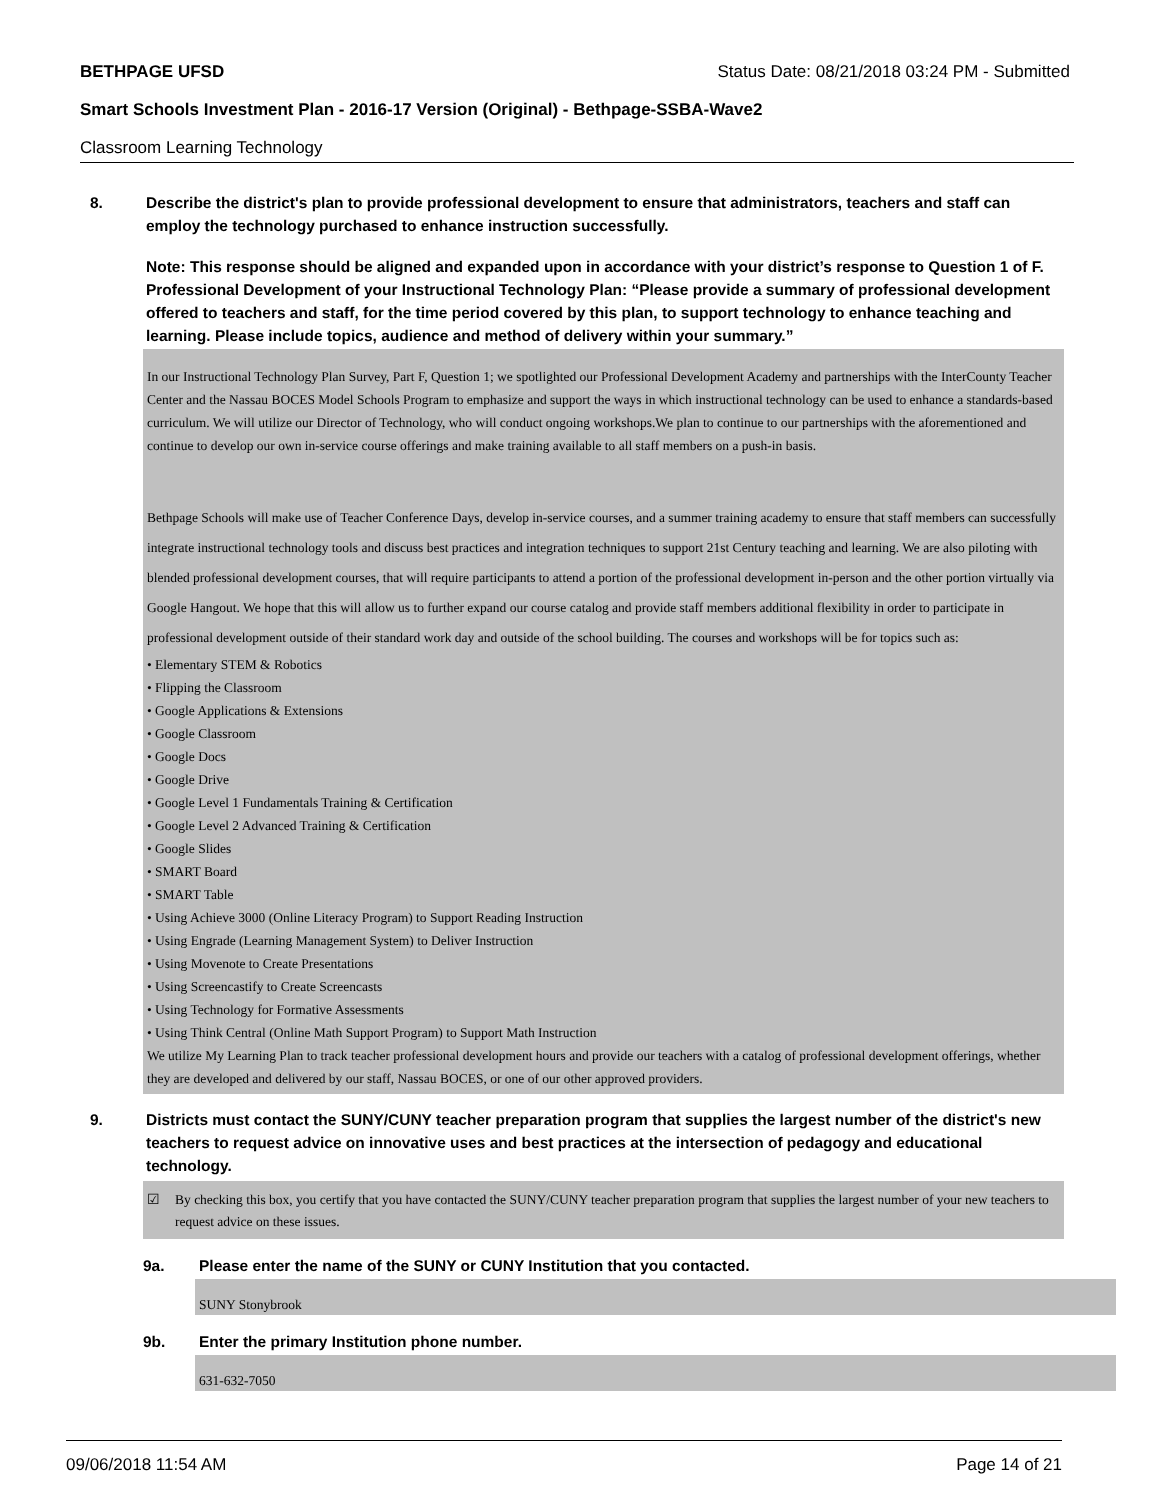BETHPAGE UFSD Status Date: 08/21/2018 03:24 PM - Submitted
Smart Schools Investment Plan - 2016-17 Version (Original) - Bethpage-SSBA-Wave2
Classroom Learning Technology
8. Describe the district's plan to provide professional development to ensure that administrators, teachers and staff can employ the technology purchased to enhance instruction successfully.
Note: This response should be aligned and expanded upon in accordance with your district’s response to Question 1 of F. Professional Development of your Instructional Technology Plan: “Please provide a summary of professional development offered to teachers and staff, for the time period covered by this plan, to support technology to enhance teaching and learning. Please include topics, audience and method of delivery within your summary.”
In our Instructional Technology Plan Survey, Part F, Question 1; we spotlighted our Professional Development Academy and partnerships with the InterCounty Teacher Center and the Nassau BOCES Model Schools Program to emphasize and support the ways in which instructional technology can be used to enhance a standards-based curriculum. We will utilize our Director of Technology, who will conduct ongoing workshops.We plan to continue to our partnerships with the aforementioned and continue to develop our own in-service course offerings and make training available to all staff members on a push-in basis.
Bethpage Schools will make use of Teacher Conference Days, develop in-service courses, and a summer training academy to ensure that staff members can successfully integrate instructional technology tools and discuss best practices and integration techniques to support 21st Century teaching and learning. We are also piloting with blended professional development courses, that will require participants to attend a portion of the professional development in-person and the other portion virtually via Google Hangout. We hope that this will allow us to further expand our course catalog and provide staff members additional flexibility in order to participate in professional development outside of their standard work day and outside of the school building. The courses and workshops will be for topics such as:
• Elementary STEM & Robotics
• Flipping the Classroom
• Google Applications & Extensions
• Google Classroom
• Google Docs
• Google Drive
• Google Level 1 Fundamentals Training & Certification
• Google Level 2 Advanced Training & Certification
• Google Slides
• SMART Board
• SMART Table
• Using Achieve 3000 (Online Literacy Program) to Support Reading Instruction
• Using Engrade (Learning Management System) to Deliver Instruction
• Using Movenote to Create Presentations
• Using Screencastify to Create Screencasts
• Using Technology for Formative Assessments
• Using Think Central (Online Math Support Program) to Support Math Instruction
We utilize My Learning Plan to track teacher professional development hours and provide our teachers with a catalog of professional development offerings, whether they are developed and delivered by our staff, Nassau BOCES, or one of our other approved providers.
9. Districts must contact the SUNY/CUNY teacher preparation program that supplies the largest number of the district's new teachers to request advice on innovative uses and best practices at the intersection of pedagogy and educational technology.
☑ By checking this box, you certify that you have contacted the SUNY/CUNY teacher preparation program that supplies the largest number of your new teachers to request advice on these issues.
9a. Please enter the name of the SUNY or CUNY Institution that you contacted.
SUNY Stonybrook
9b. Enter the primary Institution phone number.
631-632-7050
09/06/2018 11:54 AM Page 14 of 21